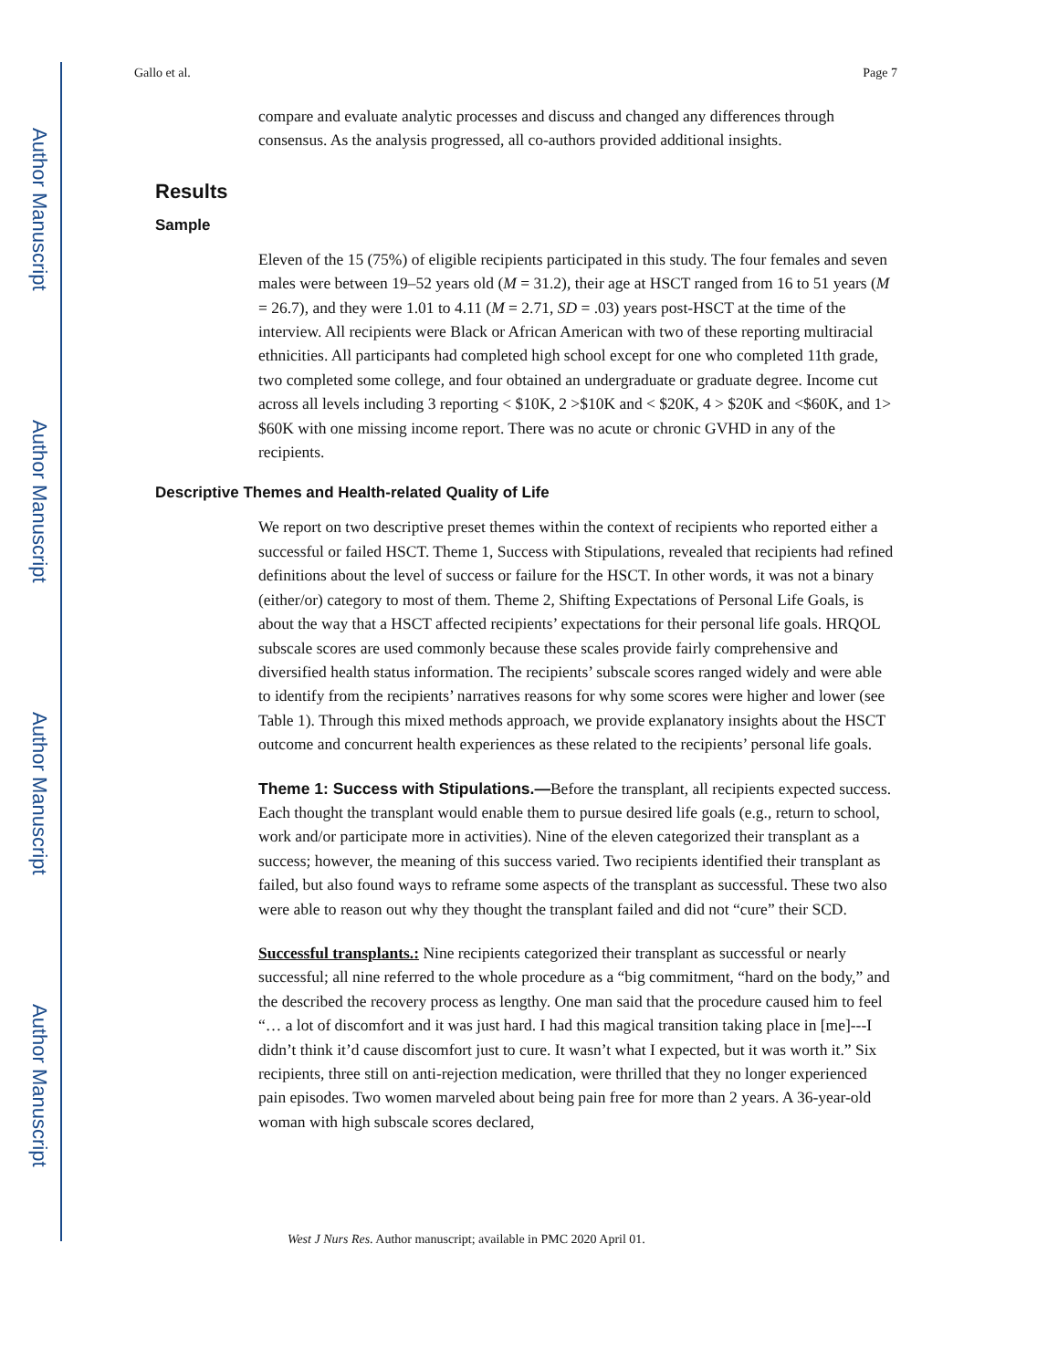Author Manuscript
Author Manuscript
Author Manuscript
Author Manuscript
Gallo et al. Page 7
compare and evaluate analytic processes and discuss and changed any differences through consensus. As the analysis progressed, all co-authors provided additional insights.
Results
Sample
Eleven of the 15 (75%) of eligible recipients participated in this study. The four females and seven males were between 19–52 years old (M = 31.2), their age at HSCT ranged from 16 to 51 years (M = 26.7), and they were 1.01 to 4.11 (M = 2.71, SD = .03) years post-HSCT at the time of the interview. All recipients were Black or African American with two of these reporting multiracial ethnicities. All participants had completed high school except for one who completed 11th grade, two completed some college, and four obtained an undergraduate or graduate degree. Income cut across all levels including 3 reporting < $10K, 2 >$10K and < $20K, 4 > $20K and <$60K, and 1> $60K with one missing income report. There was no acute or chronic GVHD in any of the recipients.
Descriptive Themes and Health-related Quality of Life
We report on two descriptive preset themes within the context of recipients who reported either a successful or failed HSCT. Theme 1, Success with Stipulations, revealed that recipients had refined definitions about the level of success or failure for the HSCT. In other words, it was not a binary (either/or) category to most of them. Theme 2, Shifting Expectations of Personal Life Goals, is about the way that a HSCT affected recipients’ expectations for their personal life goals. HRQOL subscale scores are used commonly because these scales provide fairly comprehensive and diversified health status information. The recipients’ subscale scores ranged widely and were able to identify from the recipients’ narratives reasons for why some scores were higher and lower (see Table 1). Through this mixed methods approach, we provide explanatory insights about the HSCT outcome and concurrent health experiences as these related to the recipients’ personal life goals.
Theme 1: Success with Stipulations.—Before the transplant, all recipients expected success. Each thought the transplant would enable them to pursue desired life goals (e.g., return to school, work and/or participate more in activities). Nine of the eleven categorized their transplant as a success; however, the meaning of this success varied. Two recipients identified their transplant as failed, but also found ways to reframe some aspects of the transplant as successful. These two also were able to reason out why they thought the transplant failed and did not “cure” their SCD.
Successful transplants.: Nine recipients categorized their transplant as successful or nearly successful; all nine referred to the whole procedure as a “big commitment, “hard on the body,” and the described the recovery process as lengthy. One man said that the procedure caused him to feel “… a lot of discomfort and it was just hard. I had this magical transition taking place in [me]---I didn’t think it’d cause discomfort just to cure. It wasn’t what I expected, but it was worth it.” Six recipients, three still on anti-rejection medication, were thrilled that they no longer experienced pain episodes. Two women marveled about being pain free for more than 2 years. A 36-year-old woman with high subscale scores declared,
West J Nurs Res. Author manuscript; available in PMC 2020 April 01.